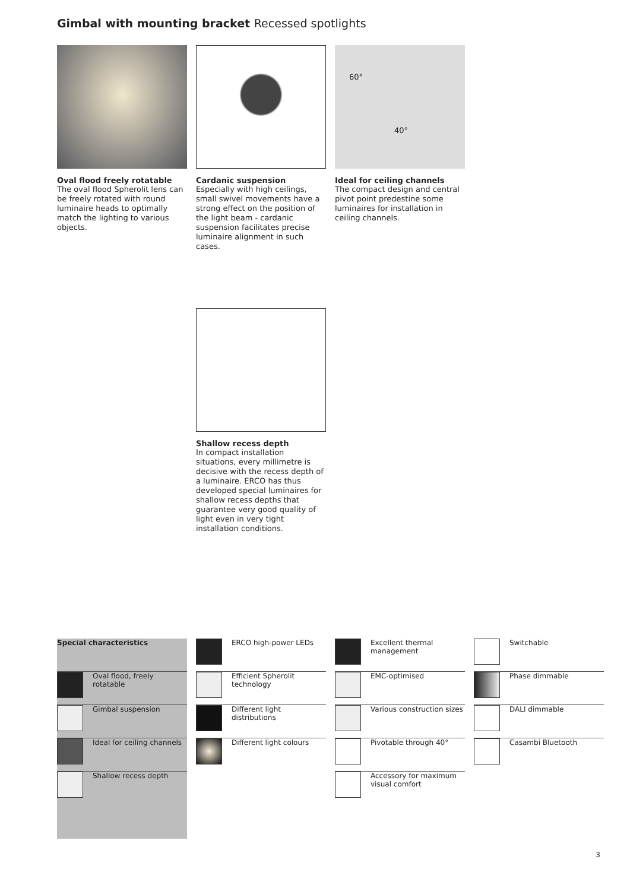Gimbal with mounting bracket Recessed spotlights
Oval flood freely rotatable
The oval flood Spherolit lens can be freely rotated with round luminaire heads to optimally match the lighting to various objects.
Cardanic suspension
Especially with high ceilings, small swivel movements have a strong effect on the position of the light beam - cardanic suspension facilitates precise luminaire alignment in such cases.
60°
40°
Ideal for ceiling channels
The compact design and central pivot point predestine some luminaires for installation in ceiling channels.
Shallow recess depth
In compact installation situations, every millimetre is decisive with the recess depth of a luminaire. ERCO has thus developed special luminaires for shallow recess depths that guarantee very good quality of light even in very tight installation conditions.
Special characteristics
Oval flood, freely rotatable
Gimbal suspension
Ideal for ceiling channels
Shallow recess depth
ERCO high-power LEDs
Efficient Spherolit technology
Different light distributions
Different light colours
Excellent thermal management
EMC-optimised
Various construction sizes
Pivotable through 40°
Accessory for maximum visual comfort
Switchable
Phase dimmable
DALI dimmable
Casambi Bluetooth
3